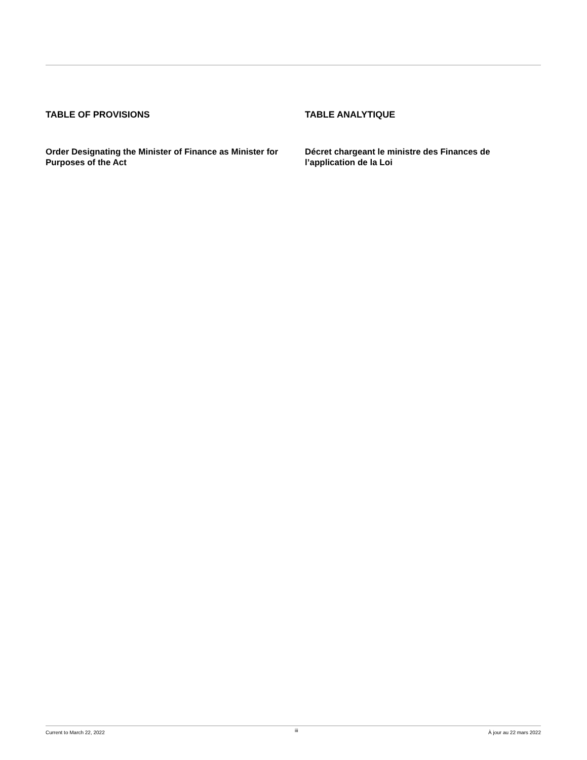TABLE OF PROVISIONS
Order Designating the Minister of Finance as Minister for Purposes of the Act
TABLE ANALYTIQUE
Décret chargeant le ministre des Finances de l’application de la Loi
Current to March 22, 2022 iii À jour au 22 mars 2022